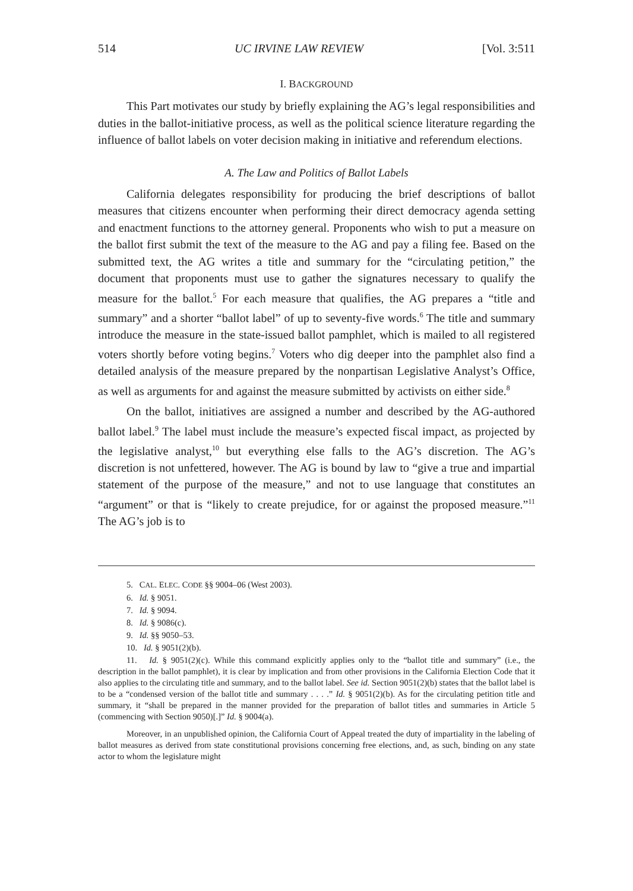514 UC IRVINE LAW REVIEW [Vol. 3:511
I. BACKGROUND
This Part motivates our study by briefly explaining the AG’s legal responsibilities and duties in the ballot-initiative process, as well as the political science literature regarding the influence of ballot labels on voter decision making in initiative and referendum elections.
A. The Law and Politics of Ballot Labels
California delegates responsibility for producing the brief descriptions of ballot measures that citizens encounter when performing their direct democracy agenda setting and enactment functions to the attorney general. Proponents who wish to put a measure on the ballot first submit the text of the measure to the AG and pay a filing fee. Based on the submitted text, the AG writes a title and summary for the “circulating petition,” the document that proponents must use to gather the signatures necessary to qualify the measure for the ballot.<sup>5</sup> For each measure that qualifies, the AG prepares a “title and summary” and a shorter “ballot label” of up to seventy-five words.<sup>6</sup> The title and summary introduce the measure in the state-issued ballot pamphlet, which is mailed to all registered voters shortly before voting begins.<sup>7</sup> Voters who dig deeper into the pamphlet also find a detailed analysis of the measure prepared by the nonpartisan Legislative Analyst’s Office, as well as arguments for and against the measure submitted by activists on either side.<sup>8</sup>
On the ballot, initiatives are assigned a number and described by the AG-authored ballot label.<sup>9</sup> The label must include the measure’s expected fiscal impact, as projected by the legislative analyst,<sup>10</sup> but everything else falls to the AG’s discretion. The AG’s discretion is not unfettered, however. The AG is bound by law to “give a true and impartial statement of the purpose of the measure,” and not to use language that constitutes an “argument” or that is “likely to create prejudice, for or against the proposed measure.”<sup>11</sup> The AG’s job is to
5. CAL. ELEC. CODE §§ 9004–06 (West 2003).
6. Id. § 9051.
7. Id. § 9094.
8. Id. § 9086(c).
9. Id. §§ 9050–53.
10. Id. § 9051(2)(b).
11. Id. § 9051(2)(c). While this command explicitly applies only to the “ballot title and summary” (i.e., the description in the ballot pamphlet), it is clear by implication and from other provisions in the California Election Code that it also applies to the circulating title and summary, and to the ballot label. See id. Section 9051(2)(b) states that the ballot label is to be a “condensed version of the ballot title and summary . . . .” Id. § 9051(2)(b). As for the circulating petition title and summary, it “shall be prepared in the manner provided for the preparation of ballot titles and summaries in Article 5 (commencing with Section 9050)[.]” Id. § 9004(a).
Moreover, in an unpublished opinion, the California Court of Appeal treated the duty of impartiality in the labeling of ballot measures as derived from state constitutional provisions concerning free elections, and, as such, binding on any state actor to whom the legislature might